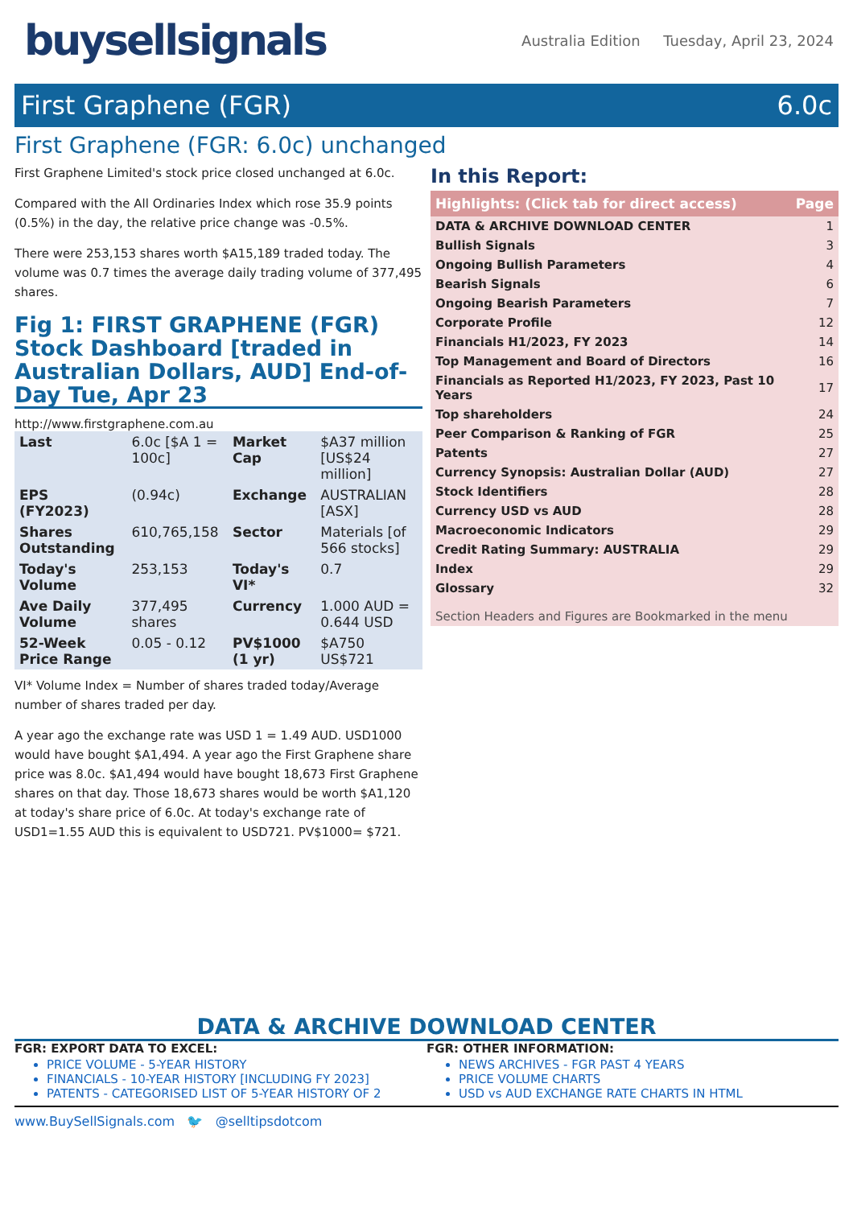buysellsignals
Australia Edition Tuesday, April 23, 2024
First Graphene (FGR) 6.0c
First Graphene (FGR: 6.0c) unchanged
First Graphene Limited's stock price closed unchanged at 6.0c.
Compared with the All Ordinaries Index which rose 35.9 points (0.5%) in the day, the relative price change was -0.5%.
There were 253,153 shares worth $A15,189 traded today. The volume was 0.7 times the average daily trading volume of 377,495 shares.
Fig 1: FIRST GRAPHENE (FGR) Stock Dashboard [traded in Australian Dollars, AUD] End-of-Day Tue, Apr 23
http://www.firstgraphene.com.au
| Last | 6.0c [$A 1 = 100c] | Market Cap | $A37 million [US$24 million] |
| EPS (FY2023) | (0.94c) | Exchange | AUSTRALIAN [ASX] |
| Shares Outstanding | 610,765,158 | Sector | Materials [of 566 stocks] |
| Today's Volume | 253,153 | Today's VI* | 0.7 |
| Ave Daily Volume | 377,495 shares | Currency | 1.000 AUD = 0.644 USD |
| 52-Week Price Range | 0.05 - 0.12 | PV$1000 (1 yr) | $A750 US$721 |
VI* Volume Index = Number of shares traded today/Average number of shares traded per day.
A year ago the exchange rate was USD 1 = 1.49 AUD. USD1000 would have bought $A1,494. A year ago the First Graphene share price was 8.0c. $A1,494 would have bought 18,673 First Graphene shares on that day. Those 18,673 shares would be worth $A1,120 at today's share price of 6.0c. At today's exchange rate of USD1=1.55 AUD this is equivalent to USD721. PV$1000= $721.
In this Report:
| Highlights: (Click tab for direct access) | Page |
| --- | --- |
| DATA & ARCHIVE DOWNLOAD CENTER | 1 |
| Bullish Signals | 3 |
| Ongoing Bullish Parameters | 4 |
| Bearish Signals | 6 |
| Ongoing Bearish Parameters | 7 |
| Corporate Profile | 12 |
| Financials H1/2023, FY 2023 | 14 |
| Top Management and Board of Directors | 16 |
| Financials as Reported H1/2023, FY 2023, Past 10 Years | 17 |
| Top shareholders | 24 |
| Peer Comparison & Ranking of FGR | 25 |
| Patents | 27 |
| Currency Synopsis: Australian Dollar (AUD) | 27 |
| Stock Identifiers | 28 |
| Currency USD vs AUD | 28 |
| Macroeconomic Indicators | 29 |
| Credit Rating Summary: AUSTRALIA | 29 |
| Index | 29 |
| Glossary | 32 |
| Section Headers and Figures are Bookmarked in the menu | |
DATA & ARCHIVE DOWNLOAD CENTER
FGR: EXPORT DATA TO EXCEL:
PRICE VOLUME - 5-YEAR HISTORY
FINANCIALS - 10-YEAR HISTORY [INCLUDING FY 2023]
PATENTS - CATEGORISED LIST OF 5-YEAR HISTORY OF 2
FGR: OTHER INFORMATION:
NEWS ARCHIVES - FGR PAST 4 YEARS
PRICE VOLUME CHARTS
USD vs AUD EXCHANGE RATE CHARTS IN HTML
www.BuySellSignals.com 🐦 @selltipsdotcom